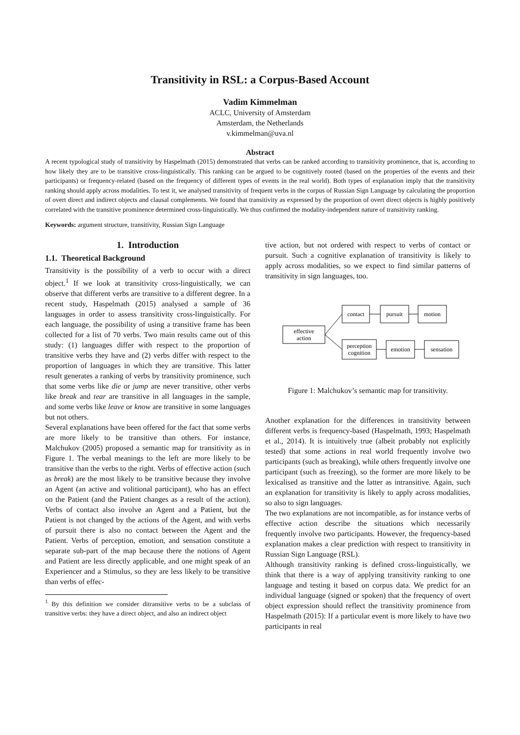Transitivity in RSL: a Corpus-Based Account
Vadim Kimmelman
ACLC, University of Amsterdam
Amsterdam, the Netherlands
v.kimmelman@uva.nl
Abstract
A recent typological study of transitivity by Haspelmath (2015) demonstrated that verbs can be ranked according to transitivity prominence, that is, according to how likely they are to be transitive cross-linguistically. This ranking can be argued to be cognitively rooted (based on the properties of the events and their participants) or frequency-related (based on the frequency of different types of events in the real world). Both types of explanation imply that the transitivity ranking should apply across modalities. To test it, we analysed transitivity of frequent verbs in the corpus of Russian Sign Language by calculating the proportion of overt direct and indirect objects and clausal complements. We found that transitivity as expressed by the proportion of overt direct objects is highly positively correlated with the transitive prominence determined cross-linguistically. We thus confirmed the modality-independent nature of transitivity ranking.
Keywords: argument structure, transitivity, Russian Sign Language
1. Introduction
1.1. Theoretical Background
Transitivity is the possibility of a verb to occur with a direct object.<sup>1</sup> If we look at transitivity cross-linguistically, we can observe that different verbs are transitive to a different degree. In a recent study, Haspelmath (2015) analysed a sample of 36 languages in order to assess transitivity cross-linguistically. For each language, the possibility of using a transitive frame has been collected for a list of 70 verbs. Two main results came out of this study: (1) languages differ with respect to the proportion of transitive verbs they have and (2) verbs differ with respect to the proportion of languages in which they are transitive. This latter result generates a ranking of verbs by transitivity prominence, such that some verbs like die or jump are never transitive, other verbs like break and tear are transitive in all languages in the sample, and some verbs like leave or know are transitive in some languages but not others.
Several explanations have been offered for the fact that some verbs are more likely to be transitive than others. For instance, Malchukov (2005) proposed a semantic map for transitivity as in Figure 1. The verbal meanings to the left are more likely to be transitive than the verbs to the right. Verbs of effective action (such as break) are the most likely to be transitive because they involve an Agent (an active and volitional participant), who has an effect on the Patient (and the Patient changes as a result of the action). Verbs of contact also involve an Agent and a Patient, but the Patient is not changed by the actions of the Agent, and with verbs of pursuit there is also no contact between the Agent and the Patient. Verbs of perception, emotion, and sensation constitute a separate sub-part of the map because there the notions of Agent and Patient are less directly applicable, and one might speak of an Experiencer and a Stimulus, so they are less likely to be transitive than verbs of effec-
<sup>1</sup> By this definition we consider ditransitive verbs to be a subclass of transitive verbs: they have a direct object, and also an indirect object
tive action, but not ordered with respect to verbs of contact or pursuit. Such a cognitive explanation of transitivity is likely to apply across modalities, so we expect to find similar patterns of transitivity in sign languages, too.
effective
action
contact
pursuit
motion
perception
cognition
emotion
sensation
Figure 1: Malchukov’s semantic map for transitivity.
Another explanation for the differences in transitivity between different verbs is frequency-based (Haspelmath, 1993; Haspelmath et al., 2014). It is intuitively true (albeit probably not explicitly tested) that some actions in real world frequently involve two participants (such as breaking), while others frequently involve one participant (such as freezing), so the former are more likely to be lexicalised as transitive and the latter as intransitive. Again, such an explanation for transitivity is likely to apply across modalities, so also to sign languages.
The two explanations are not incompatible, as for instance verbs of effective action describe the situations which necessarily frequently involve two participants. However, the frequency-based explanation makes a clear prediction with respect to transitivity in Russian Sign Language (RSL).
Although transitivity ranking is defined cross-linguistically, we think that there is a way of applying transitivity ranking to one language and testing it based on corpus data. We predict for an individual language (signed or spoken) that the frequency of overt object expression should reflect the transitivity prominence from Haspelmath (2015): If a particular event is more likely to have two participants in real